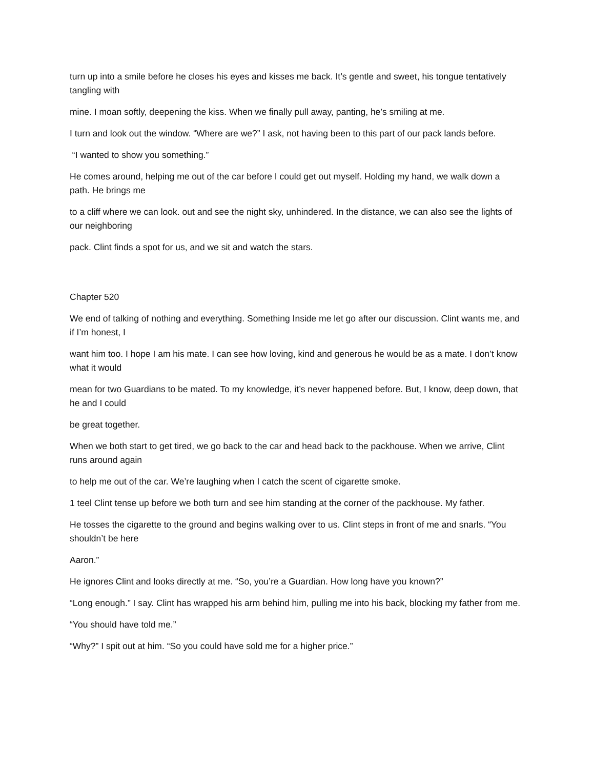turn up into a smile before he closes his eyes and kisses me back. It’s gentle and sweet, his tongue tentatively tangling with
mine. I moan softly, deepening the kiss. When we finally pull away, panting, he’s smiling at me.
I turn and look out the window. “Where are we?” I ask, not having been to this part of our pack lands before.
“I wanted to show you something.”
He comes around, helping me out of the car before I could get out myself. Holding my hand, we walk down a path. He brings me
to a cliff where we can look. out and see the night sky, unhindered. In the distance, we can also see the lights of our neighboring
pack. Clint finds a spot for us, and we sit and watch the stars.
Chapter 520
We end of talking of nothing and everything. Something Inside me let go after our discussion. Clint wants me, and if I’m honest, I
want him too. I hope I am his mate. I can see how loving, kind and generous he would be as a mate. I don’t know what it would
mean for two Guardians to be mated. To my knowledge, it’s never happened before. But, I know, deep down, that he and I could
be great together.
When we both start to get tired, we go back to the car and head back to the packhouse. When we arrive, Clint runs around again
to help me out of the car. We’re laughing when I catch the scent of cigarette smoke.
1 teel Clint tense up before we both turn and see him standing at the corner of the packhouse. My father.
He tosses the cigarette to the ground and begins walking over to us. Clint steps in front of me and snarls. “You shouldn’t be here
Aaron.”
He ignores Clint and looks directly at me. “So, you’re a Guardian. How long have you known?”
“Long enough.” I say. Clint has wrapped his arm behind him, pulling me into his back, blocking my father from me.
“You should have told me.”
“Why?” I spit out at him. “So you could have sold me for a higher price.”